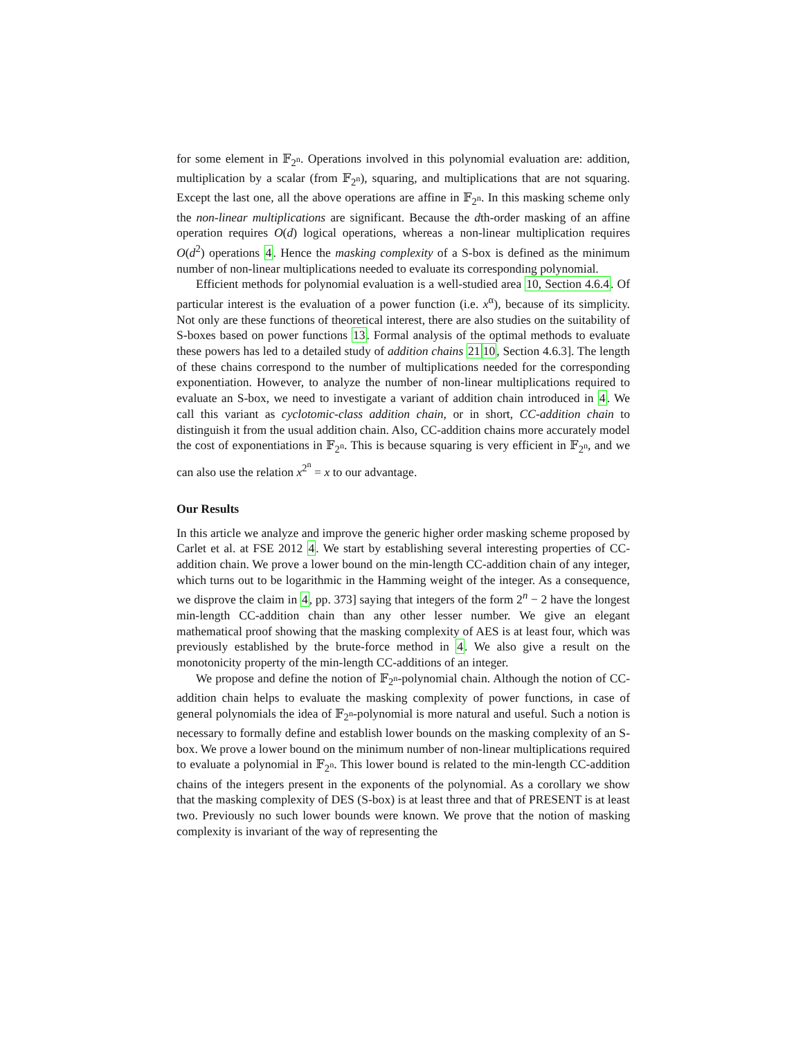for some element in 𝔽<sub>2<sup>n</sup></sub>. Operations involved in this polynomial evaluation are: addition, multiplication by a scalar (from 𝔽<sub>2<sup>n</sup></sub>), squaring, and multiplications that are not squaring. Except the last one, all the above operations are affine in 𝔽<sub>2<sup>n</sup></sub>. In this masking scheme only the non-linear multiplications are significant. Because the dth-order masking of an affine operation requires O(d) logical operations, whereas a non-linear multiplication requires O(d<sup>2</sup>) operations 4. Hence the masking complexity of a S-box is defined as the minimum number of non-linear multiplications needed to evaluate its corresponding polynomial.
Efficient methods for polynomial evaluation is a well-studied area 10, Section 4.6.4. Of particular interest is the evaluation of a power function (i.e. x<sup>α</sup>), because of its simplicity. Not only are these functions of theoretical interest, there are also studies on the suitability of S-boxes based on power functions 13. Formal analysis of the optimal methods to evaluate these powers has led to a detailed study of addition chains 2110, Section 4.6.3]. The length of these chains correspond to the number of multiplications needed for the corresponding exponentiation. However, to analyze the number of non-linear multiplications required to evaluate an S-box, we need to investigate a variant of addition chain introduced in 4. We call this variant as cyclotomic-class addition chain, or in short, CC-addition chain to distinguish it from the usual addition chain. Also, CC-addition chains more accurately model the cost of exponentiations in 𝔽<sub>2<sup>n</sup></sub>. This is because squaring is very efficient in 𝔽<sub>2<sup>n</sup></sub>, and we can also use the relation x<sup>2<sup>n</sup></sup> = x to our advantage.
Our Results
In this article we analyze and improve the generic higher order masking scheme proposed by Carlet et al. at FSE 2012 4. We start by establishing several interesting properties of CC-addition chain. We prove a lower bound on the min-length CC-addition chain of any integer, which turns out to be logarithmic in the Hamming weight of the integer. As a consequence, we disprove the claim in 4, pp. 373] saying that integers of the form 2<sup>n</sup> − 2 have the longest min-length CC-addition chain than any other lesser number. We give an elegant mathematical proof showing that the masking complexity of AES is at least four, which was previously established by the brute-force method in 4. We also give a result on the monotonicity property of the min-length CC-additions of an integer.
We propose and define the notion of 𝔽<sub>2<sup>n</sup></sub>-polynomial chain. Although the notion of CC-addition chain helps to evaluate the masking complexity of power functions, in case of general polynomials the idea of 𝔽<sub>2<sup>n</sup></sub>-polynomial is more natural and useful. Such a notion is necessary to formally define and establish lower bounds on the masking complexity of an S-box. We prove a lower bound on the minimum number of non-linear multiplications required to evaluate a polynomial in 𝔽<sub>2<sup>n</sup></sub>. This lower bound is related to the min-length CC-addition chains of the integers present in the exponents of the polynomial. As a corollary we show that the masking complexity of DES (S-box) is at least three and that of PRESENT is at least two. Previously no such lower bounds were known. We prove that the notion of masking complexity is invariant of the way of representing the